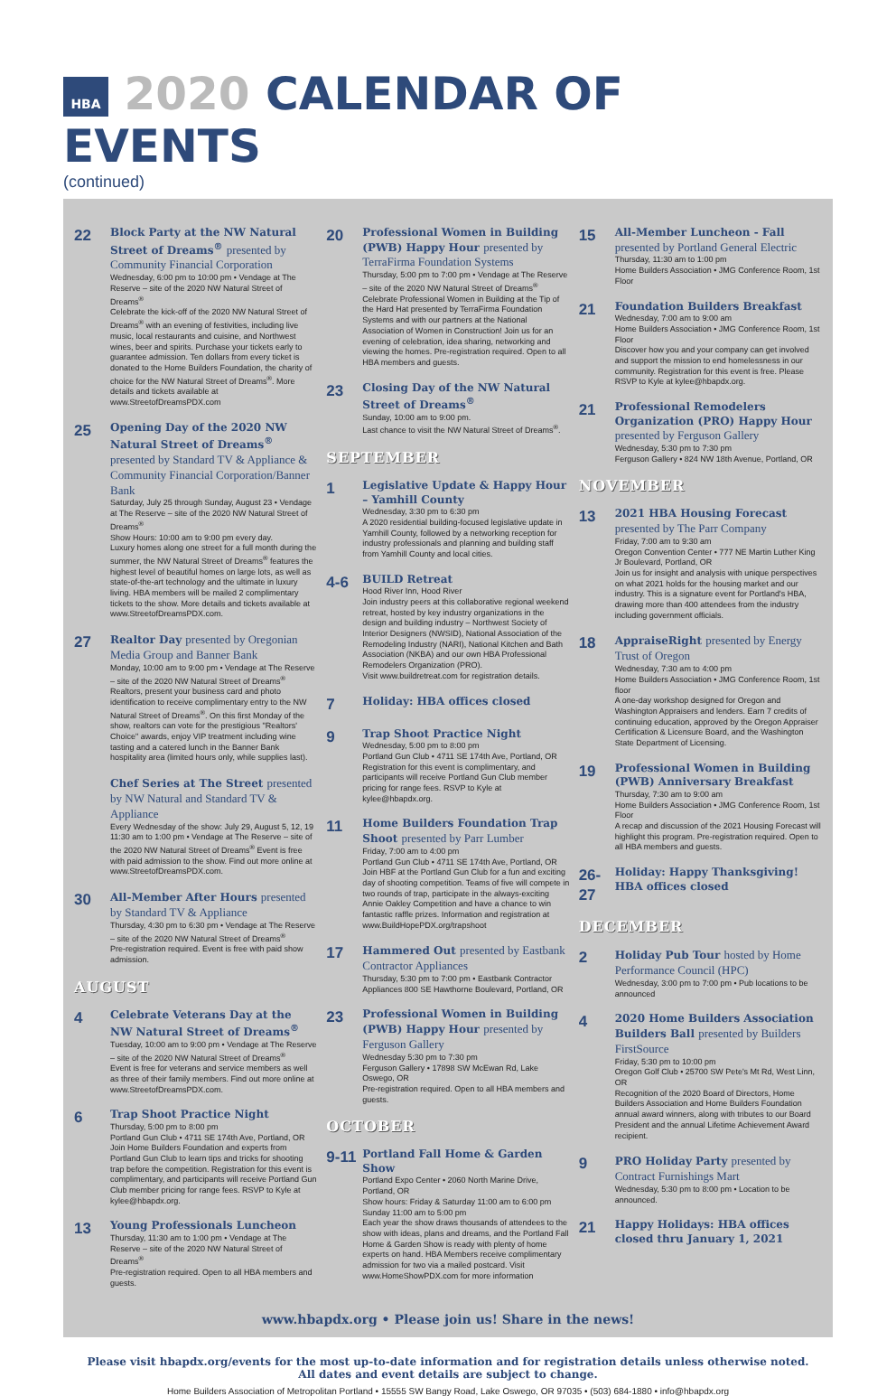HBA 2020 CALENDAR OF EVENTS
(continued)
22
Block Party at the NW Natural Street of Dreams<sup>®</sup> presented by Community Financial Corporation
Wednesday, 6:00 pm to 10:00 pm • Vendage at The Reserve – site of the 2020 NW Natural Street of Dreams<sup>®</sup>
Celebrate the kick-off of the 2020 NW Natural Street of Dreams<sup>®</sup> with an evening of festivities, including live music, local restaurants and cuisine, and Northwest wines, beer and spirits. Purchase your tickets early to guarantee admission. Ten dollars from every ticket is donated to the Home Builders Foundation, the charity of choice for the NW Natural Street of Dreams<sup>®</sup>. More details and tickets available at www.StreetofDreamsPDX.com
25
Opening Day of the 2020 NW Natural Street of Dreams<sup>®</sup> presented by Standard TV & Appliance & Community Financial Corporation/Banner Bank
Saturday, July 25 through Sunday, August 23 • Vendage at The Reserve – site of the 2020 NW Natural Street of Dreams<sup>®</sup>
Show Hours: 10:00 am to 9:00 pm every day.
Luxury homes along one street for a full month during the summer, the NW Natural Street of Dreams<sup>®</sup> features the highest level of beautiful homes on large lots, as well as state-of-the-art technology and the ultimate in luxury living. HBA members will be mailed 2 complimentary tickets to the show. More details and tickets available at www.StreetofDreamsPDX.com.
27
Realtor Day presented by Oregonian Media Group and Banner Bank
Monday, 10:00 am to 9:00 pm • Vendage at The Reserve – site of the 2020 NW Natural Street of Dreams<sup>®</sup>
Realtors, present your business card and photo identification to receive complimentary entry to the NW Natural Street of Dreams<sup>®</sup>. On this first Monday of the show, realtors can vote for the prestigious "Realtors' Choice" awards, enjoy VIP treatment including wine tasting and a catered lunch in the Banner Bank hospitality area (limited hours only, while supplies last).
Chef Series at The Street presented by NW Natural and Standard TV & Appliance
Every Wednesday of the show: July 29, August 5, 12, 19
11:30 am to 1:00 pm • Vendage at The Reserve – site of the 2020 NW Natural Street of Dreams<sup>®</sup> Event is free with paid admission to the show. Find out more online at www.StreetofDreamsPDX.com.
30
All-Member After Hours presented by Standard TV & Appliance
Thursday, 4:30 pm to 6:30 pm • Vendage at The Reserve – site of the 2020 NW Natural Street of Dreams<sup>®</sup>
Pre-registration required. Event is free with paid show admission.
AUGUST
4
Celebrate Veterans Day at the NW Natural Street of Dreams<sup>®</sup>
Tuesday, 10:00 am to 9:00 pm • Vendage at The Reserve – site of the 2020 NW Natural Street of Dreams<sup>®</sup>
Event is free for veterans and service members as well as three of their family members. Find out more online at www.StreetofDreamsPDX.com.
6
Trap Shoot Practice Night
Thursday, 5:00 pm to 8:00 pm
Portland Gun Club • 4711 SE 174th Ave, Portland, OR
Join Home Builders Foundation and experts from Portland Gun Club to learn tips and tricks for shooting trap before the competition. Registration for this event is complimentary, and participants will receive Portland Gun Club member pricing for range fees. RSVP to Kyle at kylee@hbapdx.org.
13
Young Professionals Luncheon
Thursday, 11:30 am to 1:00 pm • Vendage at The Reserve – site of the 2020 NW Natural Street of Dreams<sup>®</sup>
Pre-registration required. Open to all HBA members and guests.
20
Professional Women in Building (PWB) Happy Hour presented by TerraFirma Foundation Systems
Thursday, 5:00 pm to 7:00 pm • Vendage at The Reserve – site of the 2020 NW Natural Street of Dreams<sup>®</sup>
Celebrate Professional Women in Building at the Tip of the Hard Hat presented by TerraFirma Foundation Systems and with our partners at the National Association of Women in Construction! Join us for an evening of celebration, idea sharing, networking and viewing the homes. Pre-registration required. Open to all HBA members and guests.
23
Closing Day of the NW Natural Street of Dreams<sup>®</sup>
Sunday, 10:00 am to 9:00 pm.
Last chance to visit the NW Natural Street of Dreams<sup>®</sup>.
SEPTEMBER
1
Legislative Update & Happy Hour – Yamhill County
Wednesday, 3:30 pm to 6:30 pm
A 2020 residential building-focused legislative update in Yamhill County, followed by a networking reception for industry professionals and planning and building staff from Yamhill County and local cities.
4-6
BUILD Retreat
Hood River Inn, Hood River
Join industry peers at this collaborative regional weekend retreat, hosted by key industry organizations in the design and building industry – Northwest Society of Interior Designers (NWSID), National Association of the Remodeling Industry (NARI), National Kitchen and Bath Association (NKBA) and our own HBA Professional Remodelers Organization (PRO).
Visit www.buildretreat.com for registration details.
7
Holiday: HBA offices closed
9
Trap Shoot Practice Night
Wednesday, 5:00 pm to 8:00 pm
Portland Gun Club • 4711 SE 174th Ave, Portland, OR
Registration for this event is complimentary, and participants will receive Portland Gun Club member pricing for range fees. RSVP to Kyle at kylee@hbapdx.org.
11
Home Builders Foundation Trap Shoot presented by Parr Lumber
Friday, 7:00 am to 4:00 pm
Portland Gun Club • 4711 SE 174th Ave, Portland, OR
Join HBF at the Portland Gun Club for a fun and exciting day of shooting competition. Teams of five will compete in two rounds of trap, participate in the always-exciting Annie Oakley Competition and have a chance to win fantastic raffle prizes. Information and registration at www.BuildHopePDX.org/trapshoot
17
Hammered Out presented by Eastbank Contractor Appliances
Thursday, 5:30 pm to 7:00 pm • Eastbank Contractor Appliances 800 SE Hawthorne Boulevard, Portland, OR
23
Professional Women in Building (PWB) Happy Hour presented by Ferguson Gallery
Wednesday 5:30 pm to 7:30 pm
Ferguson Gallery • 17898 SW McEwan Rd, Lake Oswego, OR
Pre-registration required. Open to all HBA members and guests.
OCTOBER
9-11
Portland Fall Home & Garden Show
Portland Expo Center • 2060 North Marine Drive, Portland, OR
Show hours: Friday & Saturday 11:00 am to 6:00 pm
Sunday 11:00 am to 5:00 pm
Each year the show draws thousands of attendees to the show with ideas, plans and dreams, and the Portland Fall Home & Garden Show is ready with plenty of home experts on hand. HBA Members receive complimentary admission for two via a mailed postcard. Visit www.HomeShowPDX.com for more information
15
All-Member Luncheon - Fall presented by Portland General Electric
Thursday, 11:30 am to 1:00 pm
Home Builders Association • JMG Conference Room, 1st Floor
21
Foundation Builders Breakfast
Wednesday, 7:00 am to 9:00 am
Home Builders Association • JMG Conference Room, 1st Floor
Discover how you and your company can get involved and support the mission to end homelessness in our community. Registration for this event is free. Please RSVP to Kyle at kylee@hbapdx.org.
21
Professional Remodelers Organization (PRO) Happy Hour presented by Ferguson Gallery
Wednesday, 5:30 pm to 7:30 pm
Ferguson Gallery • 824 NW 18th Avenue, Portland, OR
NOVEMBER
13
2021 HBA Housing Forecast presented by The Parr Company
Friday, 7:00 am to 9:30 am
Oregon Convention Center • 777 NE Martin Luther King Jr Boulevard, Portland, OR
Join us for insight and analysis with unique perspectives on what 2021 holds for the housing market and our industry. This is a signature event for Portland's HBA, drawing more than 400 attendees from the industry including government officials.
18
AppraiseRight presented by Energy Trust of Oregon
Wednesday, 7:30 am to 4:00 pm
Home Builders Association • JMG Conference Room, 1st floor
A one-day workshop designed for Oregon and Washington Appraisers and lenders. Earn 7 credits of continuing education, approved by the Oregon Appraiser Certification & Licensure Board, and the Washington State Department of Licensing.
19
Professional Women in Building (PWB) Anniversary Breakfast
Thursday, 7:30 am to 9:00 am
Home Builders Association • JMG Conference Room, 1st Floor
A recap and discussion of the 2021 Housing Forecast will highlight this program. Pre-registration required. Open to all HBA members and guests.
26-27
Holiday: Happy Thanksgiving! HBA offices closed
DECEMBER
2
Holiday Pub Tour hosted by Home Performance Council (HPC)
Wednesday, 3:00 pm to 7:00 pm • Pub locations to be announced
4
2020 Home Builders Association Builders Ball presented by Builders FirstSource
Friday, 5:30 pm to 10:00 pm
Oregon Golf Club • 25700 SW Pete's Mt Rd, West Linn, OR
Recognition of the 2020 Board of Directors, Home Builders Association and Home Builders Foundation annual award winners, along with tributes to our Board President and the annual Lifetime Achievement Award recipient.
9
PRO Holiday Party presented by Contract Furnishings Mart
Wednesday, 5:30 pm to 8:00 pm • Location to be announced.
21
Happy Holidays: HBA offices closed thru January 1, 2021
www.hbapdx.org • Please join us! Share in the news!
Please visit hbapdx.org/events for the most up-to-date information and for registration details unless otherwise noted.
All dates and event details are subject to change.
Home Builders Association of Metropolitan Portland • 15555 SW Bangy Road, Lake Oswego, OR 97035 • (503) 684-1880 • info@hbapdx.org